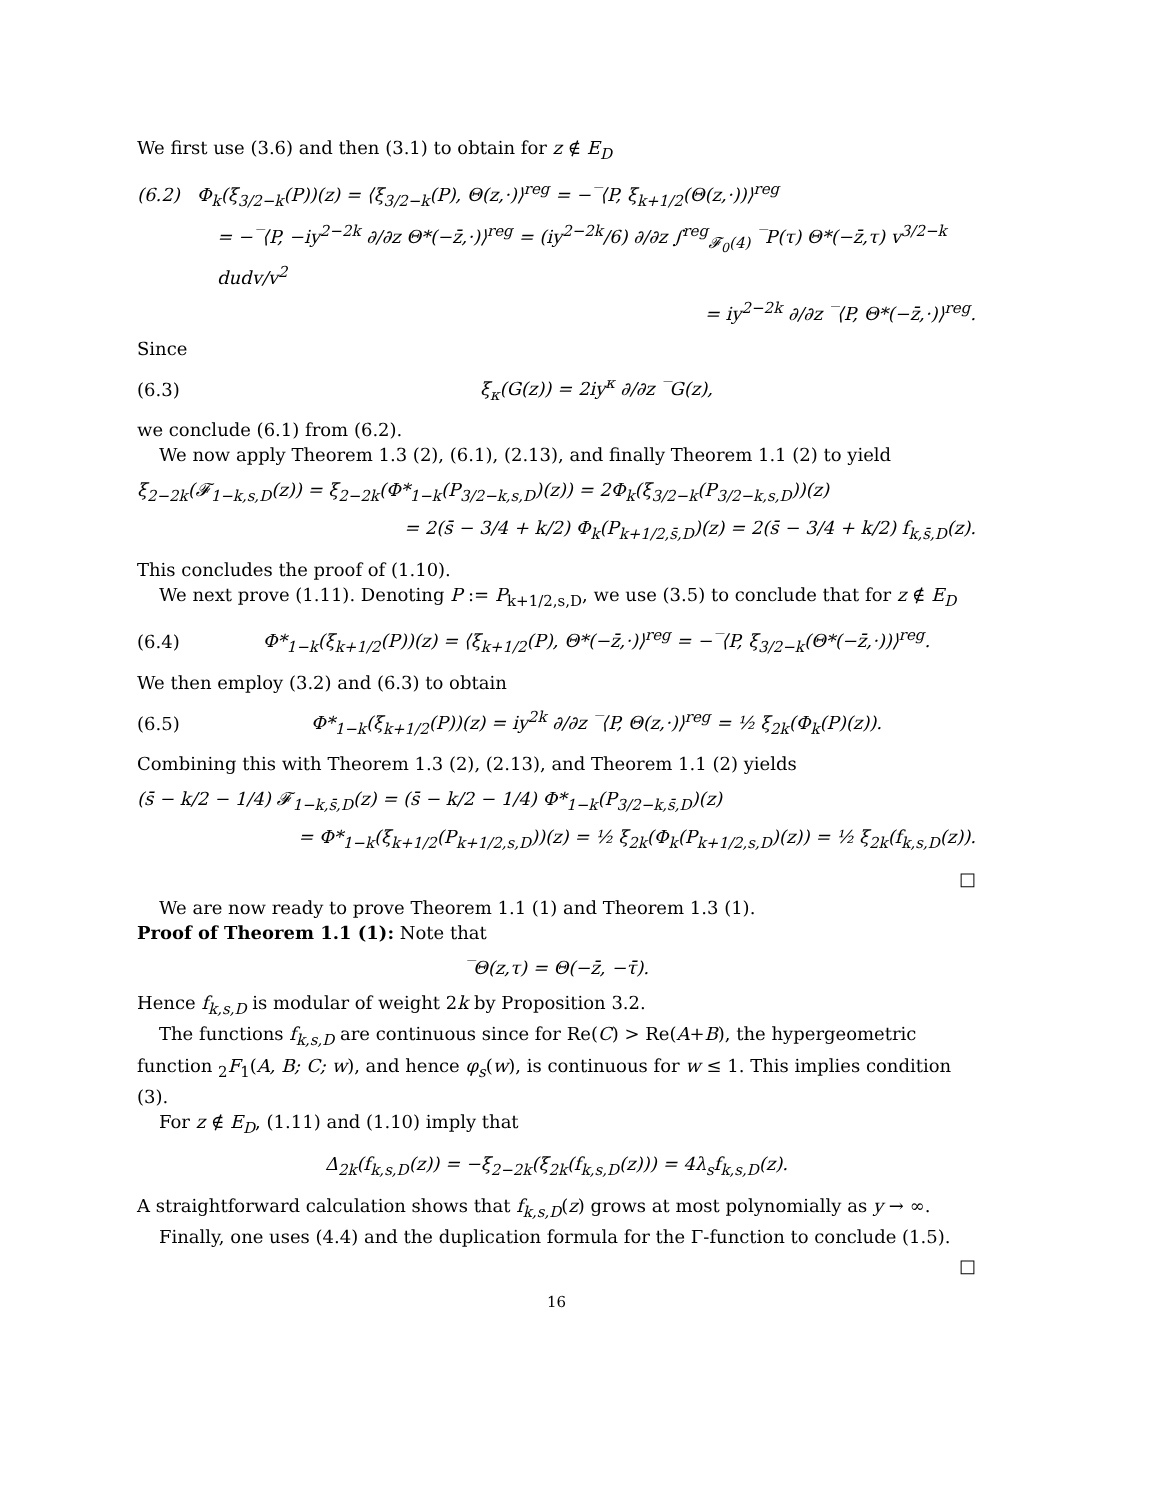We first use (3.6) and then (3.1) to obtain for z ∉ E<sub>D</sub>
(6.2) Φ<sub>k</sub>(ξ<sub>3/2−k</sub>(P))(z) = ⟨ξ<sub>3/2−k</sub>(P), Θ(z,·)⟩<sup>reg</sup> = −‾⟨P, ξ<sub>k+1/2</sub>(Θ(z,·))⟩<sup>reg</sup>
= −‾⟨P, −iy<sup>2−2k</sup> ∂/∂z Θ*(−z̄,·)⟩<sup>reg</sup> = (iy<sup>2−2k</sup>/6) ∂/∂z ∫<sup>reg</sup><sub>𝓕<sub>0</sub>(4)</sub> ‾P(τ) Θ*(−z̄,τ) v<sup>3/2−k</sup> dudv/v<sup>2</sup>
= iy<sup>2−2k</sup> ∂/∂z ‾⟨P, Θ*(−z̄,·)⟩<sup>reg</sup>.
Since
(6.3) ξ<sub>κ</sub>(G(z)) = 2iy<sup>κ</sup> ∂/∂z ‾G(z),
we conclude (6.1) from (6.2).
We now apply Theorem 1.3 (2), (6.1), (2.13), and finally Theorem 1.1 (2) to yield
ξ<sub>2−2k</sub>(𝓕<sub>1−k,s,D</sub>(z)) = ξ<sub>2−2k</sub>(Φ*<sub>1−k</sub>(P<sub>3/2−k,s,D</sub>)(z)) = 2Φ<sub>k</sub>(ξ<sub>3/2−k</sub>(P<sub>3/2−k,s,D</sub>))(z)
= 2(s̄ − 3/4 + k/2) Φ<sub>k</sub>(P<sub>k+1/2,s̄,D</sub>)(z) = 2(s̄ − 3/4 + k/2) f<sub>k,s̄,D</sub>(z).
This concludes the proof of (1.10).
We next prove (1.11). Denoting P := P<sub>k+1/2,s,D</sub>, we use (3.5) to conclude that for z ∉ E<sub>D</sub>
(6.4) Φ*<sub>1−k</sub>(ξ<sub>k+1/2</sub>(P))(z) = ⟨ξ<sub>k+1/2</sub>(P), Θ*(−z̄,·)⟩<sup>reg</sup> = −‾⟨P, ξ<sub>3/2−k</sub>(Θ*(−z̄,·))⟩<sup>reg</sup>.
We then employ (3.2) and (6.3) to obtain
(6.5) Φ*<sub>1−k</sub>(ξ<sub>k+1/2</sub>(P))(z) = iy<sup>2k</sup> ∂/∂z ‾⟨P, Θ(z,·)⟩<sup>reg</sup> = ½ ξ<sub>2k</sub>(Φ<sub>k</sub>(P)(z)).
Combining this with Theorem 1.3 (2), (2.13), and Theorem 1.1 (2) yields
(s̄ − k/2 − 1/4) 𝓕<sub>1−k,s̄,D</sub>(z) = (s̄ − k/2 − 1/4) Φ*<sub>1−k</sub>(P<sub>3/2−k,s̄,D</sub>)(z)
= Φ*<sub>1−k</sub>(ξ<sub>k+1/2</sub>(P<sub>k+1/2,s,D</sub>))(z) = ½ ξ<sub>2k</sub>(Φ<sub>k</sub>(P<sub>k+1/2,s,D</sub>)(z)) = ½ ξ<sub>2k</sub>(f<sub>k,s,D</sub>(z)).
□
We are now ready to prove Theorem 1.1 (1) and Theorem 1.3 (1).
Proof of Theorem 1.1 (1): Note that
‾Θ(z,τ) = Θ(−z̄, −τ̄).
Hence f<sub>k,s,D</sub> is modular of weight 2k by Proposition 3.2.
The functions f<sub>k,s,D</sub> are continuous since for Re(C) > Re(A+B), the hypergeometric function <sub>2</sub>F<sub>1</sub>(A, B; C; w), and hence φ<sub>s</sub>(w), is continuous for w ≤ 1. This implies condition (3).
For z ∉ E<sub>D</sub>, (1.11) and (1.10) imply that
Δ<sub>2k</sub>(f<sub>k,s,D</sub>(z)) = −ξ<sub>2−2k</sub>(ξ<sub>2k</sub>(f<sub>k,s,D</sub>(z))) = 4λ<sub>s</sub>f<sub>k,s,D</sub>(z).
A straightforward calculation shows that f<sub>k,s,D</sub>(z) grows at most polynomially as y → ∞.
Finally, one uses (4.4) and the duplication formula for the Γ-function to conclude (1.5).
□
16